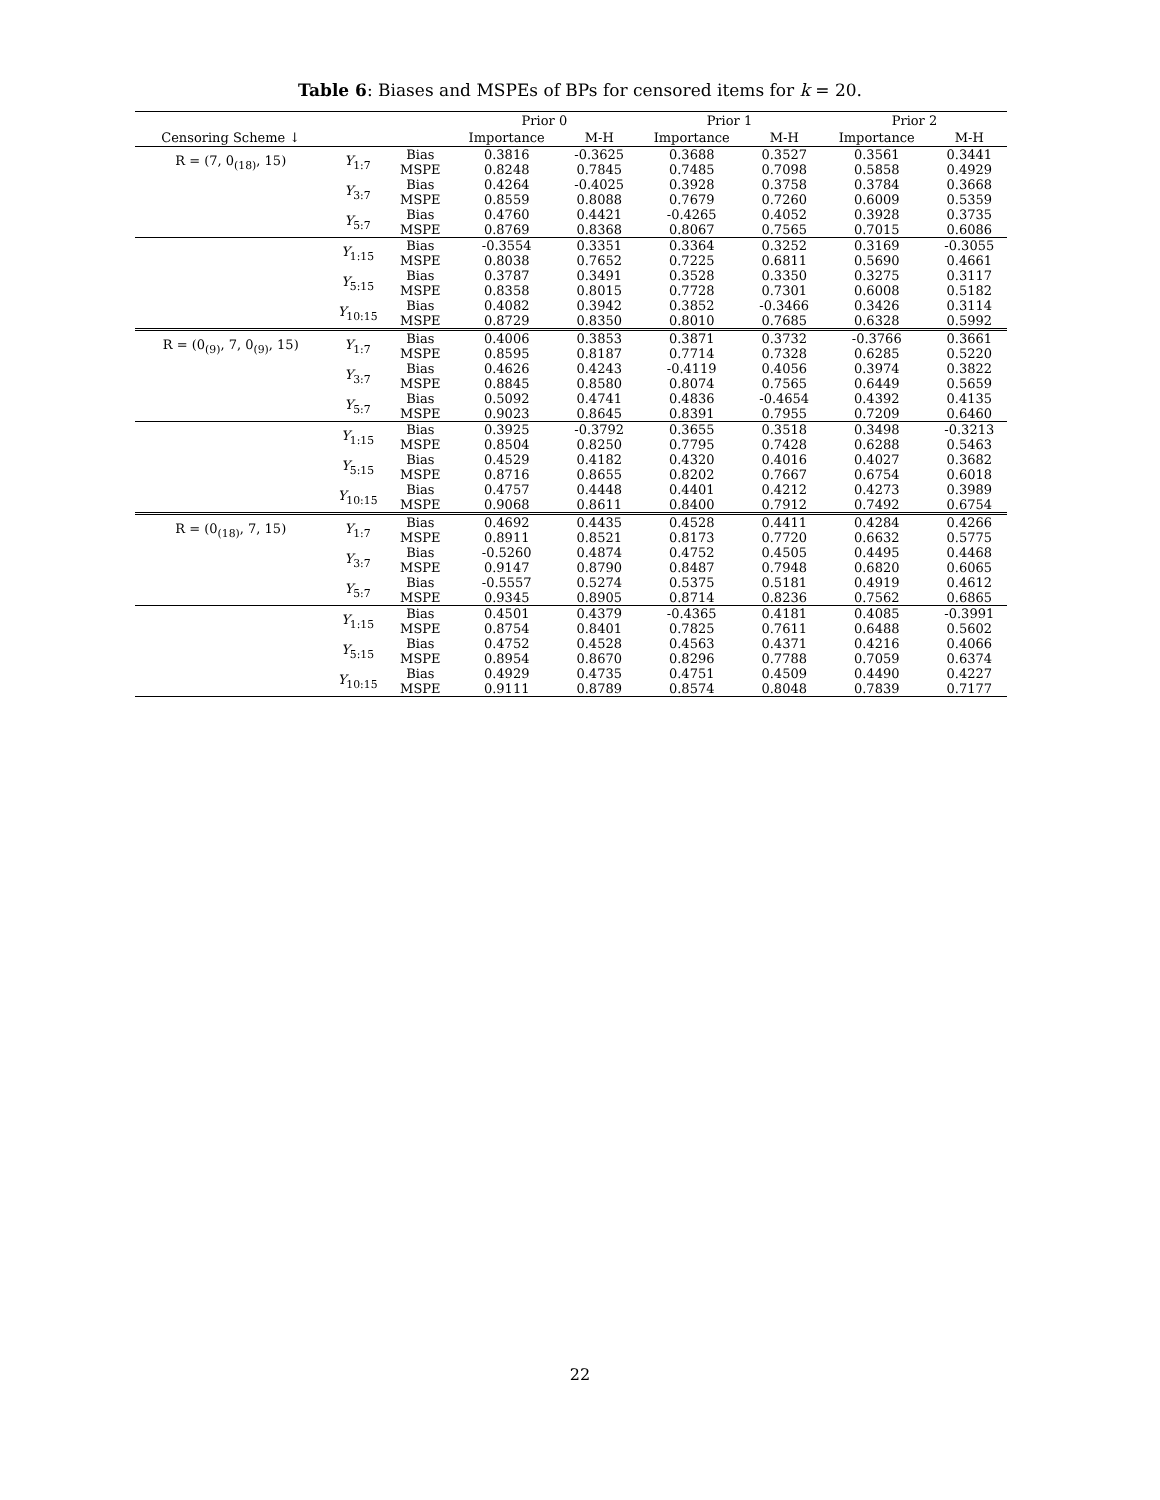Table 6: Biases and MSPEs of BPs for censored items for k = 20.
| | | | Prior 0 | | Prior 1 | | Prior 2 | |
| --- | --- | --- | --- | --- | --- | --- | --- | --- |
| Censoring Scheme ↓ | | | Importance | M-H | Importance | M-H | Importance | M-H |
| R = (7, 0<sub>(18)</sub>, 15) | Y<sub>1:7</sub> | Bias MSPE | 0.3816 0.8248 | -0.3625 0.7845 | 0.3688 0.7485 | 0.3527 0.7098 | 0.3561 0.5858 | 0.3441 0.4929 |
| | Y<sub>3:7</sub> | Bias MSPE | 0.4264 0.8559 | -0.4025 0.8088 | 0.3928 0.7679 | 0.3758 0.7260 | 0.3784 0.6009 | 0.3668 0.5359 |
| | Y<sub>5:7</sub> | Bias MSPE | 0.4760 0.8769 | 0.4421 0.8368 | -0.4265 0.8067 | 0.4052 0.7565 | 0.3928 0.7015 | 0.3735 0.6086 |
| | Y<sub>1:15</sub> | Bias MSPE | -0.3554 0.8038 | 0.3351 0.7652 | 0.3364 0.7225 | 0.3252 0.6811 | 0.3169 0.5690 | -0.3055 0.4661 |
| | Y<sub>5:15</sub> | Bias MSPE | 0.3787 0.8358 | 0.3491 0.8015 | 0.3528 0.7728 | 0.3350 0.7301 | 0.3275 0.6008 | 0.3117 0.5182 |
| | Y<sub>10:15</sub> | Bias MSPE | 0.4082 0.8729 | 0.3942 0.8350 | 0.3852 0.8010 | -0.3466 0.7685 | 0.3426 0.6328 | 0.3114 0.5992 |
| R = (0<sub>(9)</sub>, 7, 0<sub>(9)</sub>, 15) | Y<sub>1:7</sub> | Bias MSPE | 0.4006 0.8595 | 0.3853 0.8187 | 0.3871 0.7714 | 0.3732 0.7328 | -0.3766 0.6285 | 0.3661 0.5220 |
| | Y<sub>3:7</sub> | Bias MSPE | 0.4626 0.8845 | 0.4243 0.8580 | -0.4119 0.8074 | 0.4056 0.7565 | 0.3974 0.6449 | 0.3822 0.5659 |
| | Y<sub>5:7</sub> | Bias MSPE | 0.5092 0.9023 | 0.4741 0.8645 | 0.4836 0.8391 | -0.4654 0.7955 | 0.4392 0.7209 | 0.4135 0.6460 |
| | Y<sub>1:15</sub> | Bias MSPE | 0.3925 0.8504 | -0.3792 0.8250 | 0.3655 0.7795 | 0.3518 0.7428 | 0.3498 0.6288 | -0.3213 0.5463 |
| | Y<sub>5:15</sub> | Bias MSPE | 0.4529 0.8716 | 0.4182 0.8655 | 0.4320 0.8202 | 0.4016 0.7667 | 0.4027 0.6754 | 0.3682 0.6018 |
| | Y<sub>10:15</sub> | Bias MSPE | 0.4757 0.9068 | 0.4448 0.8611 | 0.4401 0.8400 | 0.4212 0.7912 | 0.4273 0.7492 | 0.3989 0.6754 |
| R = (0<sub>(18)</sub>, 7, 15) | Y<sub>1:7</sub> | Bias MSPE | 0.4692 0.8911 | 0.4435 0.8521 | 0.4528 0.8173 | 0.4411 0.7720 | 0.4284 0.6632 | 0.4266 0.5775 |
| | Y<sub>3:7</sub> | Bias MSPE | -0.5260 0.9147 | 0.4874 0.8790 | 0.4752 0.8487 | 0.4505 0.7948 | 0.4495 0.6820 | 0.4468 0.6065 |
| | Y<sub>5:7</sub> | Bias MSPE | -0.5557 0.9345 | 0.5274 0.8905 | 0.5375 0.8714 | 0.5181 0.8236 | 0.4919 0.7562 | 0.4612 0.6865 |
| | Y<sub>1:15</sub> | Bias MSPE | 0.4501 0.8754 | 0.4379 0.8401 | -0.4365 0.7825 | 0.4181 0.7611 | 0.4085 0.6488 | -0.3991 0.5602 |
| | Y<sub>5:15</sub> | Bias MSPE | 0.4752 0.8954 | 0.4528 0.8670 | 0.4563 0.8296 | 0.4371 0.7788 | 0.4216 0.7059 | 0.4066 0.6374 |
| | Y<sub>10:15</sub> | Bias MSPE | 0.4929 0.9111 | 0.4735 0.8789 | 0.4751 0.8574 | 0.4509 0.8048 | 0.4490 0.7839 | 0.4227 0.7177 |
22